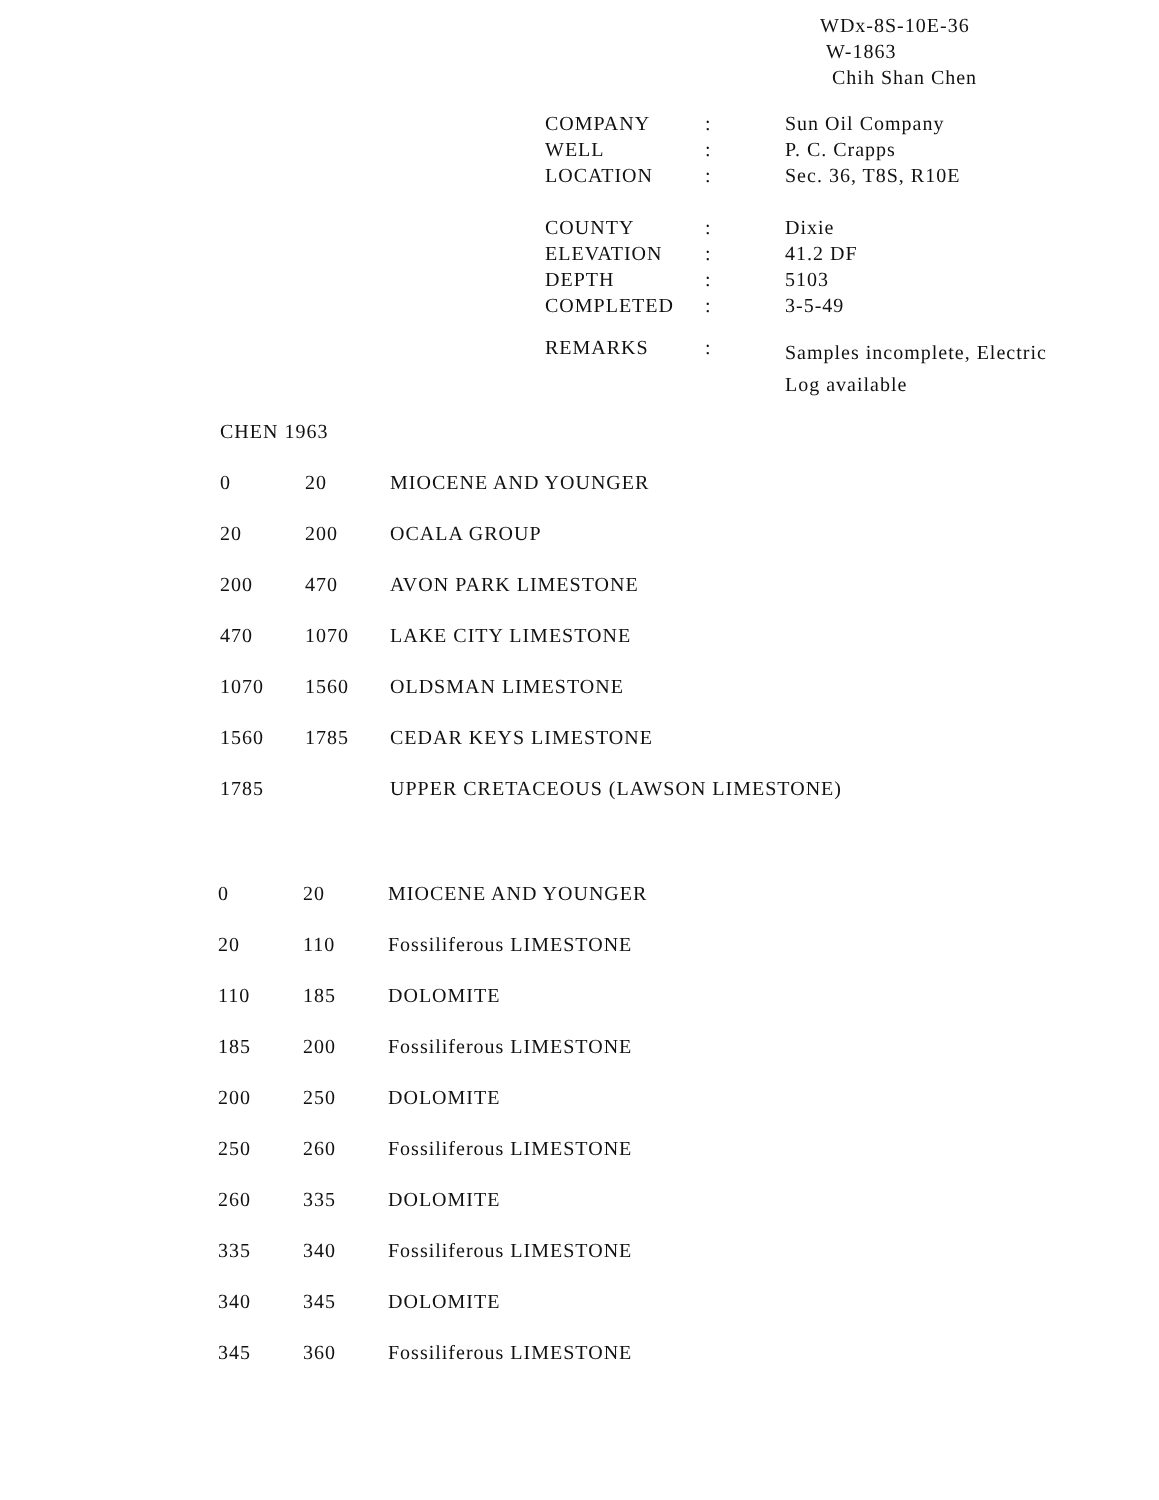WDx-8S-10E-36
W-1863
Chih Shan Chen
| COMPANY | : | Sun Oil Company |
| WELL | : | P. C. Crapps |
| LOCATION | : | Sec. 36, T8S, R10E |
| COUNTY | : | Dixie |
| ELEVATION | : | 41.2 DF |
| DEPTH | : | 5103 |
| COMPLETED | : | 3-5-49 |
| REMARKS | : | Samples incomplete, Electric Log available |
| CHEN 1963 | | |
| 0 | 20 | MIOCENE AND YOUNGER |
| 20 | 200 | OCALA GROUP |
| 200 | 470 | AVON PARK LIMESTONE |
| 470 | 1070 | LAKE CITY LIMESTONE |
| 1070 | 1560 | OLDSMAN LIMESTONE |
| 1560 | 1785 | CEDAR KEYS LIMESTONE |
| 1785 | | UPPER CRETACEOUS (LAWSON LIMESTONE) |
| 0 | 20 | MIOCENE AND YOUNGER |
| 20 | 110 | Fossiliferous LIMESTONE |
| 110 | 185 | DOLOMITE |
| 185 | 200 | Fossiliferous LIMESTONE |
| 200 | 250 | DOLOMITE |
| 250 | 260 | Fossiliferous LIMESTONE |
| 260 | 335 | DOLOMITE |
| 335 | 340 | Fossiliferous LIMESTONE |
| 340 | 345 | DOLOMITE |
| 345 | 360 | Fossiliferous LIMESTONE |